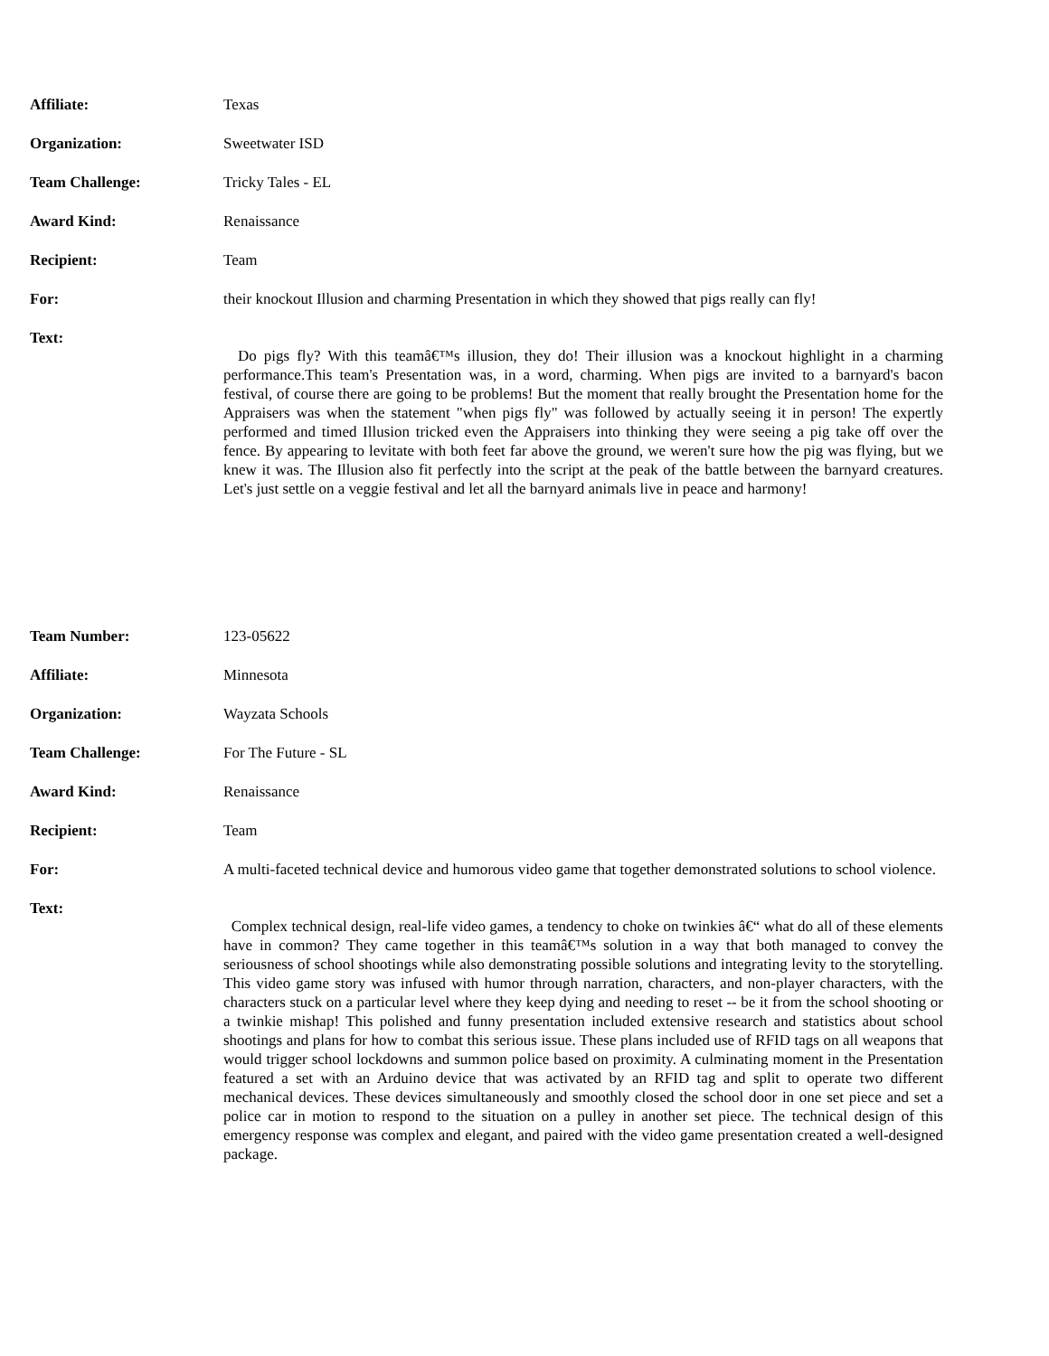| Affiliate: | Texas |
| Organization: | Sweetwater ISD |
| Team Challenge: | Tricky Tales - EL |
| Award Kind: | Renaissance |
| Recipient: | Team |
| For: | their knockout Illusion and charming Presentation in which they showed that pigs really can fly! |
| Text: | Do pigs fly? With this teamâ€™s illusion, they do! Their illusion was a knockout highlight in a charming performance.This team's Presentation was, in a word, charming. When pigs are invited to a barnyard's bacon festival, of course there are going to be problems! But the moment that really brought the Presentation home for the Appraisers was when the statement "when pigs fly" was followed by actually seeing it in person! The expertly performed and timed Illusion tricked even the Appraisers into thinking they were seeing a pig take off over the fence. By appearing to levitate with both feet far above the ground, we weren't sure how the pig was flying, but we knew it was. The Illusion also fit perfectly into the script at the peak of the battle between the barnyard creatures. Let's just settle on a veggie festival and let all the barnyard animals live in peace and harmony! |
| Team Number: | 123-05622 |
| Affiliate: | Minnesota |
| Organization: | Wayzata Schools |
| Team Challenge: | For The Future - SL |
| Award Kind: | Renaissance |
| Recipient: | Team |
| For: | A multi-faceted technical device and humorous video game that together demonstrated solutions to school violence. |
| Text: | Complex technical design, real-life video games, a tendency to choke on twinkies â€“ what do all of these elements have in common? They came together in this teamâ€™s solution in a way that both managed to convey the seriousness of school shootings while also demonstrating possible solutions and integrating levity to the storytelling. This video game story was infused with humor through narration, characters, and non-player characters, with the characters stuck on a particular level where they keep dying and needing to reset -- be it from the school shooting or a twinkie mishap! This polished and funny presentation included extensive research and statistics about school shootings and plans for how to combat this serious issue. These plans included use of RFID tags on all weapons that would trigger school lockdowns and summon police based on proximity. A culminating moment in the Presentation featured a set with an Arduino device that was activated by an RFID tag and split to operate two different mechanical devices. These devices simultaneously and smoothly closed the school door in one set piece and set a police car in motion to respond to the situation on a pulley in another set piece. The technical design of this emergency response was complex and elegant, and paired with the video game presentation created a well-designed package. |